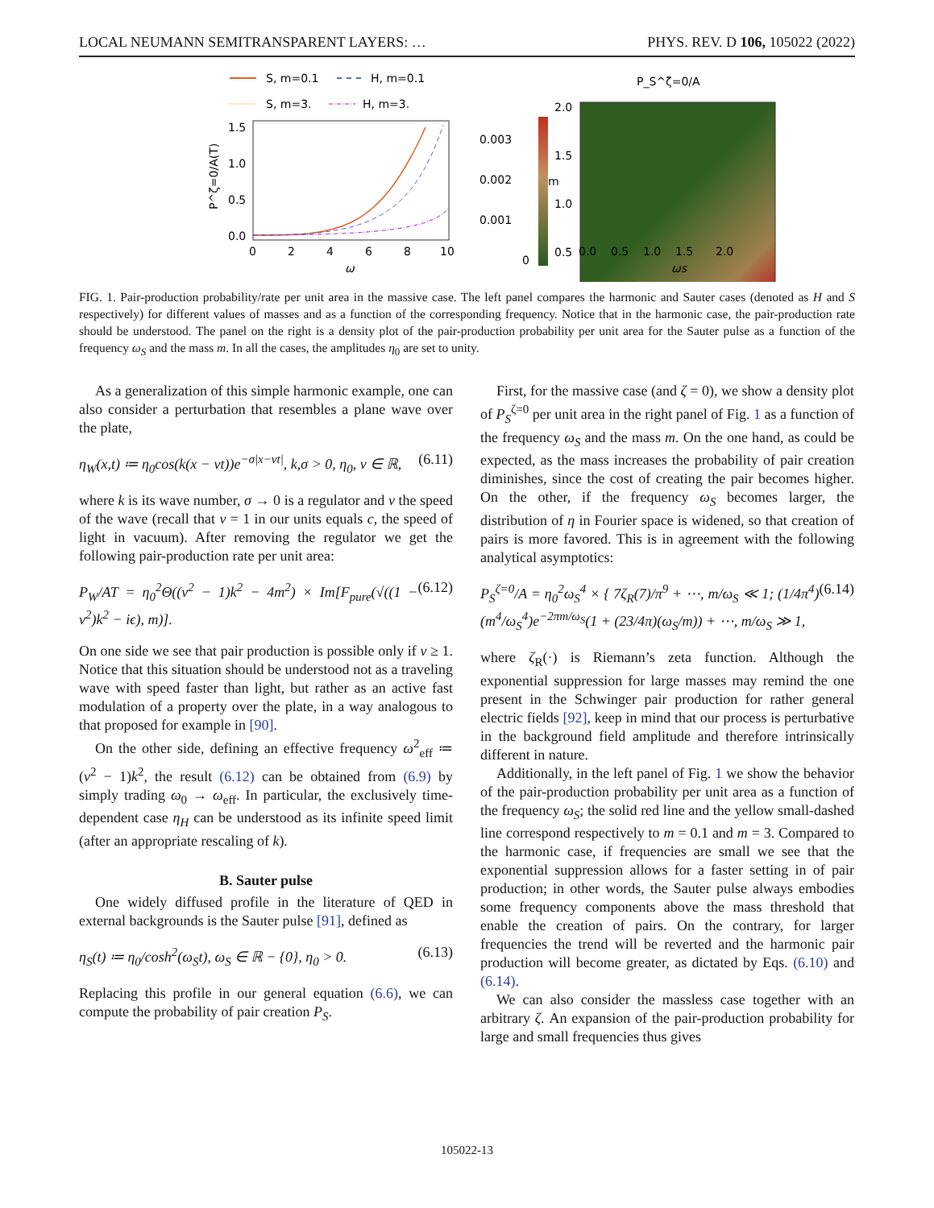LOCAL NEUMANN SEMITRANSPARENT LAYERS: … PHYS. REV. D 106, 105022 (2022)
S, m=0.1
H, m=0.1
S, m=3.
H, m=3.
1.5
1.0
0.5
0.0
0
2
4
6
8
10
ω
P^ζ=0/A(T)
0.003
0.002
0.001
0
P_S^ζ=0/A
2.0
1.5
1.0
0.5
0.0
0.5
1.0
1.5
2.0
ωs
m
FIG. 1. Pair-production probability/rate per unit area in the massive case. The left panel compares the harmonic and Sauter cases (denoted as H and S respectively) for different values of masses and as a function of the corresponding frequency. Notice that in the harmonic case, the pair-production rate should be understood. The panel on the right is a density plot of the pair-production probability per unit area for the Sauter pulse as a function of the frequency ω<sub>S</sub> and the mass m. In all the cases, the amplitudes η<sub>0</sub> are set to unity.
As a generalization of this simple harmonic example, one can also consider a perturbation that resembles a plane wave over the plate,
η<sub>W</sub>(x,t) ≔ η<sub>0</sub>cos(k(x − vt))e<sup>−σ|x−vt|</sup>, k,σ > 0, η<sub>0</sub>, v ∈ ℝ, (6.11)
where k is its wave number, σ → 0 is a regulator and v the speed of the wave (recall that v = 1 in our units equals c, the speed of light in vacuum). After removing the regulator we get the following pair-production rate per unit area:
P<sub>W</sub>/AT = η<sub>0</sub><sup>2</sup>Θ((v<sup>2</sup> − 1)k<sup>2</sup> − 4m<sup>2</sup>) × Im[F<sub>pure</sub>(√((1 − v<sup>2</sup>)k<sup>2</sup> − iϵ), m)]. (6.12)
On one side we see that pair production is possible only if v ≥ 1. Notice that this situation should be understood not as a traveling wave with speed faster than light, but rather as an active fast modulation of a property over the plate, in a way analogous to that proposed for example in [90].
On the other side, defining an effective frequency ω<sup>2</sup><sub>eff</sub> ≔ (v<sup>2</sup> − 1)k<sup>2</sup>, the result (6.12) can be obtained from (6.9) by simply trading ω<sub>0</sub> → ω<sub>eff</sub>. In particular, the exclusively time-dependent case η<sub>H</sub> can be understood as its infinite speed limit (after an appropriate rescaling of k).
B. Sauter pulse
One widely diffused profile in the literature of QED in external backgrounds is the Sauter pulse [91], defined as
η<sub>S</sub>(t) ≔ η<sub>0</sub>/cosh<sup>2</sup>(ω<sub>S</sub>t), ω<sub>S</sub> ∈ ℝ − {0}, η<sub>0</sub> > 0. (6.13)
Replacing this profile in our general equation (6.6), we can compute the probability of pair creation P<sub>S</sub>.
First, for the massive case (and ζ = 0), we show a density plot of P<sub>S</sub><sup>ζ=0</sup> per unit area in the right panel of Fig. 1 as a function of the frequency ω<sub>S</sub> and the mass m. On the one hand, as could be expected, as the mass increases the probability of pair creation diminishes, since the cost of creating the pair becomes higher. On the other, if the frequency ω<sub>S</sub> becomes larger, the distribution of η in Fourier space is widened, so that creation of pairs is more favored. This is in agreement with the following analytical asymptotics:
P<sub>S</sub><sup>ζ=0</sup>/A = η<sub>0</sub><sup>2</sup>ω<sub>S</sub><sup>4</sup> × { 7ζ<sub>R</sub>(7)/π<sup>9</sup> + ⋯, m/ω<sub>S</sub> ≪ 1; (1/4π<sup>4</sup>)(m<sup>4</sup>/ω<sub>S</sub><sup>4</sup>)e<sup>−2πm/ω<sub>S</sub></sup>(1 + (23/4π)(ω<sub>S</sub>/m)) + ⋯, m/ω<sub>S</sub> ≫ 1, (6.14)
where ζ<sub>R</sub>(·) is Riemann’s zeta function. Although the exponential suppression for large masses may remind the one present in the Schwinger pair production for rather general electric fields [92], keep in mind that our process is perturbative in the background field amplitude and therefore intrinsically different in nature.
Additionally, in the left panel of Fig. 1 we show the behavior of the pair-production probability per unit area as a function of the frequency ω<sub>S</sub>; the solid red line and the yellow small-dashed line correspond respectively to m = 0.1 and m = 3. Compared to the harmonic case, if frequencies are small we see that the exponential suppression allows for a faster setting in of pair production; in other words, the Sauter pulse always embodies some frequency components above the mass threshold that enable the creation of pairs. On the contrary, for larger frequencies the trend will be reverted and the harmonic pair production will become greater, as dictated by Eqs. (6.10) and (6.14).
We can also consider the massless case together with an arbitrary ζ. An expansion of the pair-production probability for large and small frequencies thus gives
105022-13